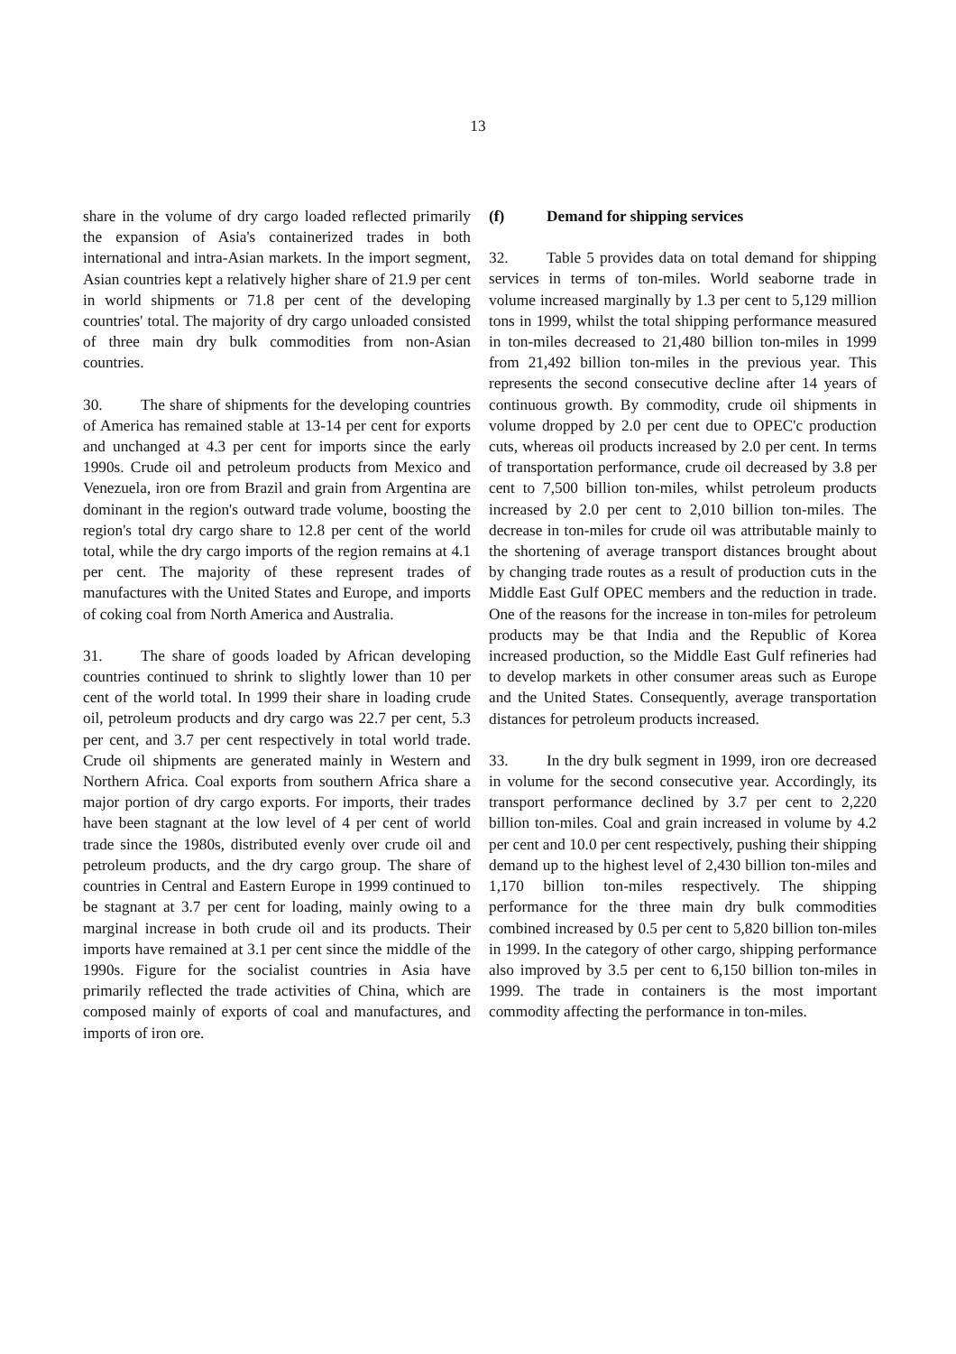13
share in the volume of dry cargo loaded reflected primarily the expansion of Asia's containerized trades in both international and intra-Asian markets. In the import segment, Asian countries kept a relatively higher share of 21.9 per cent in world shipments or 71.8 per cent of the developing countries' total. The majority of dry cargo unloaded consisted of three main dry bulk commodities from non-Asian countries.
30. The share of shipments for the developing countries of America has remained stable at 13-14 per cent for exports and unchanged at 4.3 per cent for imports since the early 1990s. Crude oil and petroleum products from Mexico and Venezuela, iron ore from Brazil and grain from Argentina are dominant in the region's outward trade volume, boosting the region's total dry cargo share to 12.8 per cent of the world total, while the dry cargo imports of the region remains at 4.1 per cent. The majority of these represent trades of manufactures with the United States and Europe, and imports of coking coal from North America and Australia.
31. The share of goods loaded by African developing countries continued to shrink to slightly lower than 10 per cent of the world total. In 1999 their share in loading crude oil, petroleum products and dry cargo was 22.7 per cent, 5.3 per cent, and 3.7 per cent respectively in total world trade. Crude oil shipments are generated mainly in Western and Northern Africa. Coal exports from southern Africa share a major portion of dry cargo exports. For imports, their trades have been stagnant at the low level of 4 per cent of world trade since the 1980s, distributed evenly over crude oil and petroleum products, and the dry cargo group. The share of countries in Central and Eastern Europe in 1999 continued to be stagnant at 3.7 per cent for loading, mainly owing to a marginal increase in both crude oil and its products. Their imports have remained at 3.1 per cent since the middle of the 1990s. Figure for the socialist countries in Asia have primarily reflected the trade activities of China, which are composed mainly of exports of coal and manufactures, and imports of iron ore.
(f) Demand for shipping services
32. Table 5 provides data on total demand for shipping services in terms of ton-miles. World seaborne trade in volume increased marginally by 1.3 per cent to 5,129 million tons in 1999, whilst the total shipping performance measured in ton-miles decreased to 21,480 billion ton-miles in 1999 from 21,492 billion ton-miles in the previous year. This represents the second consecutive decline after 14 years of continuous growth. By commodity, crude oil shipments in volume dropped by 2.0 per cent due to OPEC'c production cuts, whereas oil products increased by 2.0 per cent. In terms of transportation performance, crude oil decreased by 3.8 per cent to 7,500 billion ton-miles, whilst petroleum products increased by 2.0 per cent to 2,010 billion ton-miles. The decrease in ton-miles for crude oil was attributable mainly to the shortening of average transport distances brought about by changing trade routes as a result of production cuts in the Middle East Gulf OPEC members and the reduction in trade. One of the reasons for the increase in ton-miles for petroleum products may be that India and the Republic of Korea increased production, so the Middle East Gulf refineries had to develop markets in other consumer areas such as Europe and the United States. Consequently, average transportation distances for petroleum products increased.
33. In the dry bulk segment in 1999, iron ore decreased in volume for the second consecutive year. Accordingly, its transport performance declined by 3.7 per cent to 2,220 billion ton-miles. Coal and grain increased in volume by 4.2 per cent and 10.0 per cent respectively, pushing their shipping demand up to the highest level of 2,430 billion ton-miles and 1,170 billion ton-miles respectively. The shipping performance for the three main dry bulk commodities combined increased by 0.5 per cent to 5,820 billion ton-miles in 1999. In the category of other cargo, shipping performance also improved by 3.5 per cent to 6,150 billion ton-miles in 1999. The trade in containers is the most important commodity affecting the performance in ton-miles.